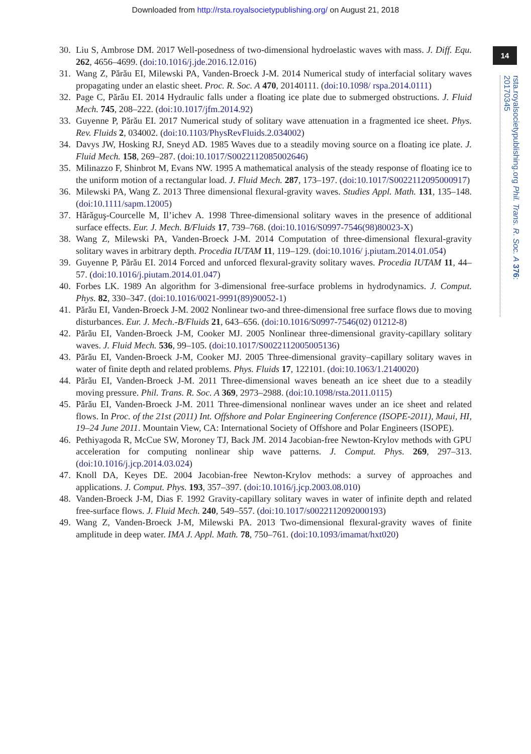Downloaded from http://rsta.royalsocietypublishing.org/ on August 21, 2018
14
rsta.royalsocietypublishing.org Phil. Trans. R. Soc. A 376: 20170345
30. Liu S, Ambrose DM. 2017 Well-posedness of two-dimensional hydroelastic waves with mass. J. Diff. Equ. 262, 4656–4699. (doi:10.1016/j.jde.2016.12.016)
31. Wang Z, Părău EI, Milewski PA, Vanden-Broeck J-M. 2014 Numerical study of interfacial solitary waves propagating under an elastic sheet. Proc. R. Soc. A 470, 20140111. (doi:10.1098/ rspa.2014.0111)
32. Page C, Părău EI. 2014 Hydraulic falls under a floating ice plate due to submerged obstructions. J. Fluid Mech. 745, 208–222. (doi:10.1017/jfm.2014.92)
33. Guyenne P, Părău EI. 2017 Numerical study of solitary wave attenuation in a fragmented ice sheet. Phys. Rev. Fluids 2, 034002. (doi:10.1103/PhysRevFluids.2.034002)
34. Davys JW, Hosking RJ, Sneyd AD. 1985 Waves due to a steadily moving source on a floating ice plate. J. Fluid Mech. 158, 269–287. (doi:10.1017/S0022112085002646)
35. Milinazzo F, Shinbrot M, Evans NW. 1995 A mathematical analysis of the steady response of floating ice to the uniform motion of a rectangular load. J. Fluid Mech. 287, 173–197. (doi:10.1017/S0022112095000917)
36. Milewski PA, Wang Z. 2013 Three dimensional flexural-gravity waves. Studies Appl. Math. 131, 135–148. (doi:10.1111/sapm.12005)
37. Hărăguş-Courcelle M, Il’ichev A. 1998 Three-dimensional solitary waves in the presence of additional surface effects. Eur. J. Mech. B/Fluids 17, 739–768. (doi:10.1016/S0997-7546(98)80023-X)
38. Wang Z, Milewski PA, Vanden-Broeck J-M. 2014 Computation of three-dimensional flexural-gravity solitary waves in arbitrary depth. Procedia IUTAM 11, 119–129. (doi:10.1016/ j.piutam.2014.01.054)
39. Guyenne P, Părău EI. 2014 Forced and unforced flexural-gravity solitary waves. Procedia IUTAM 11, 44–57. (doi:10.1016/j.piutam.2014.01.047)
40. Forbes LK. 1989 An algorithm for 3-dimensional free-surface problems in hydrodynamics. J. Comput. Phys. 82, 330–347. (doi:10.1016/0021-9991(89)90052-1)
41. Părău EI, Vanden-Broeck J-M. 2002 Nonlinear two-and three-dimensional free surface flows due to moving disturbances. Eur. J. Mech.-B/Fluids 21, 643–656. (doi:10.1016/S0997-7546(02) 01212-8)
42. Părău EI, Vanden-Broeck J-M, Cooker MJ. 2005 Nonlinear three-dimensional gravity-capillary solitary waves. J. Fluid Mech. 536, 99–105. (doi:10.1017/S0022112005005136)
43. Părău EI, Vanden-Broeck J-M, Cooker MJ. 2005 Three-dimensional gravity–capillary solitary waves in water of finite depth and related problems. Phys. Fluids 17, 122101. (doi:10.1063/1.2140020)
44. Părău EI, Vanden-Broeck J-M. 2011 Three-dimensional waves beneath an ice sheet due to a steadily moving pressure. Phil. Trans. R. Soc. A 369, 2973–2988. (doi:10.1098/rsta.2011.0115)
45. Părău EI, Vanden-Broeck J-M. 2011 Three-dimensional nonlinear waves under an ice sheet and related flows. In Proc. of the 21st (2011) Int. Offshore and Polar Engineering Conference (ISOPE-2011), Maui, HI, 19–24 June 2011. Mountain View, CA: International Society of Offshore and Polar Engineers (ISOPE).
46. Pethiyagoda R, McCue SW, Moroney TJ, Back JM. 2014 Jacobian-free Newton-Krylov methods with GPU acceleration for computing nonlinear ship wave patterns. J. Comput. Phys. 269, 297–313. (doi:10.1016/j.jcp.2014.03.024)
47. Knoll DA, Keyes DE. 2004 Jacobian-free Newton-Krylov methods: a survey of approaches and applications. J. Comput. Phys. 193, 357–397. (doi:10.1016/j.jcp.2003.08.010)
48. Vanden-Broeck J-M, Dias F. 1992 Gravity-capillary solitary waves in water of infinite depth and related free-surface flows. J. Fluid Mech. 240, 549–557. (doi:10.1017/s0022112092000193)
49. Wang Z, Vanden-Broeck J-M, Milewski PA. 2013 Two-dimensional flexural-gravity waves of finite amplitude in deep water. IMA J. Appl. Math. 78, 750–761. (doi:10.1093/imamat/hxt020)